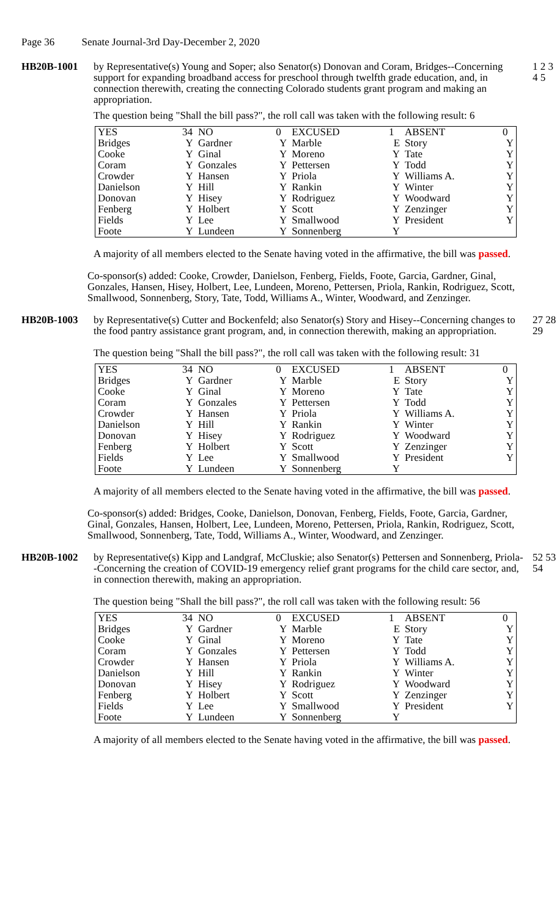Page 36 Senate Journal-3rd Day-December 2, 2020
HB20B-1001 by Representative(s) Young and Soper; also Senator(s) Donovan and Coram, Bridges--Concerning support for expanding broadband access for preschool through twelfth grade education, and, in connection therewith, creating the connecting Colorado students grant program and making an appropriation.
1 2 3 4 5
The question being "Shall the bill pass?", the roll call was taken with the following result: 6
| YES | 34 | NO | 0 | EXCUSED | 1 | ABSENT | 0 |
| Bridges | Y | Gardner | Y | Marble | E | Story | Y |
| Cooke | Y | Ginal | Y | Moreno | Y | Tate | Y |
| Coram | Y | Gonzales | Y | Pettersen | Y | Todd | Y |
| Crowder | Y | Hansen | Y | Priola | Y | Williams A. | Y |
| Danielson | Y | Hill | Y | Rankin | Y | Winter | Y |
| Donovan | Y | Hisey | Y | Rodriguez | Y | Woodward | Y |
| Fenberg | Y | Holbert | Y | Scott | Y | Zenzinger | Y |
| Fields | Y | Lee | Y | Smallwood | Y | President | Y |
| Foote | Y | Lundeen | Y | Sonnenberg | Y | | |
A majority of all members elected to the Senate having voted in the affirmative, the bill was passed.
Co-sponsor(s) added: Cooke, Crowder, Danielson, Fenberg, Fields, Foote, Garcia, Gardner, Ginal, Gonzales, Hansen, Hisey, Holbert, Lee, Lundeen, Moreno, Pettersen, Priola, Rankin, Rodriguez, Scott, Smallwood, Sonnenberg, Story, Tate, Todd, Williams A., Winter, Woodward, and Zenzinger.
HB20B-1003 by Representative(s) Cutter and Bockenfeld; also Senator(s) Story and Hisey--Concerning changes to the food pantry assistance grant program, and, in connection therewith, making an appropriation.
27 28 29
The question being "Shall the bill pass?", the roll call was taken with the following result: 31
| YES | 34 | NO | 0 | EXCUSED | 1 | ABSENT | 0 |
| Bridges | Y | Gardner | Y | Marble | E | Story | Y |
| Cooke | Y | Ginal | Y | Moreno | Y | Tate | Y |
| Coram | Y | Gonzales | Y | Pettersen | Y | Todd | Y |
| Crowder | Y | Hansen | Y | Priola | Y | Williams A. | Y |
| Danielson | Y | Hill | Y | Rankin | Y | Winter | Y |
| Donovan | Y | Hisey | Y | Rodriguez | Y | Woodward | Y |
| Fenberg | Y | Holbert | Y | Scott | Y | Zenzinger | Y |
| Fields | Y | Lee | Y | Smallwood | Y | President | Y |
| Foote | Y | Lundeen | Y | Sonnenberg | Y | | |
A majority of all members elected to the Senate having voted in the affirmative, the bill was passed.
Co-sponsor(s) added: Bridges, Cooke, Danielson, Donovan, Fenberg, Fields, Foote, Garcia, Gardner, Ginal, Gonzales, Hansen, Holbert, Lee, Lundeen, Moreno, Pettersen, Priola, Rankin, Rodriguez, Scott, Smallwood, Sonnenberg, Tate, Todd, Williams A., Winter, Woodward, and Zenzinger.
HB20B-1002 by Representative(s) Kipp and Landgraf, McCluskie; also Senator(s) Pettersen and Sonnenberg, Priola--Concerning the creation of COVID-19 emergency relief grant programs for the child care sector, and, in connection therewith, making an appropriation.
52 53 54
The question being "Shall the bill pass?", the roll call was taken with the following result: 56
| YES | 34 | NO | 0 | EXCUSED | 1 | ABSENT | 0 |
| Bridges | Y | Gardner | Y | Marble | E | Story | Y |
| Cooke | Y | Ginal | Y | Moreno | Y | Tate | Y |
| Coram | Y | Gonzales | Y | Pettersen | Y | Todd | Y |
| Crowder | Y | Hansen | Y | Priola | Y | Williams A. | Y |
| Danielson | Y | Hill | Y | Rankin | Y | Winter | Y |
| Donovan | Y | Hisey | Y | Rodriguez | Y | Woodward | Y |
| Fenberg | Y | Holbert | Y | Scott | Y | Zenzinger | Y |
| Fields | Y | Lee | Y | Smallwood | Y | President | Y |
| Foote | Y | Lundeen | Y | Sonnenberg | Y | | |
A majority of all members elected to the Senate having voted in the affirmative, the bill was passed.